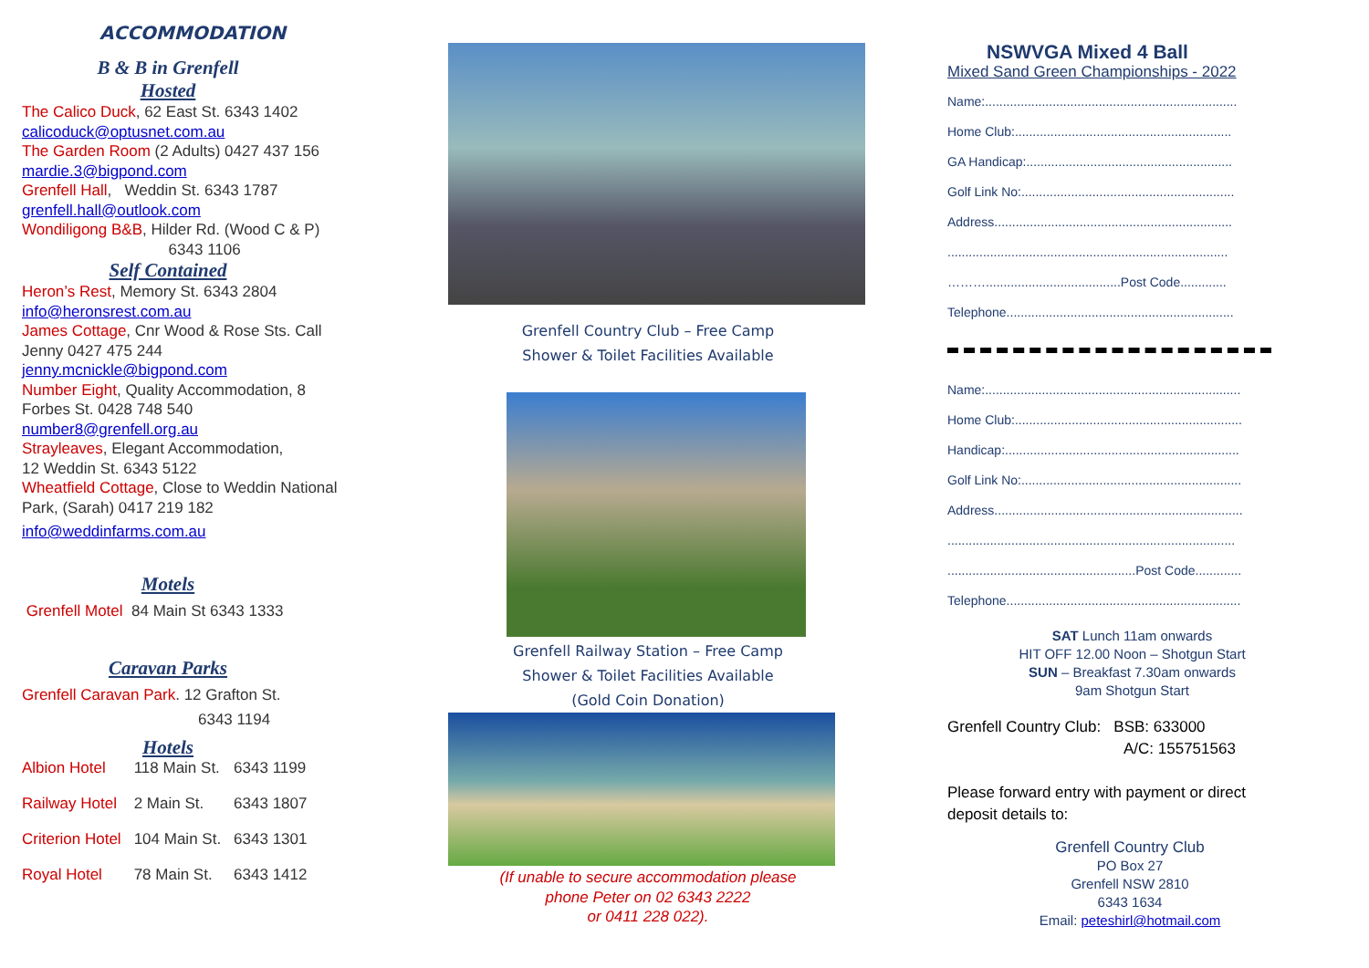ACCOMMODATION
B & B in Grenfell
Hosted
The Calico Duck, 62 East St. 6343 1402
calicoduck@optusnet.com.au
The Garden Room (2 Adults) 0427 437 156
mardie.3@bigpond.com
Grenfell Hall, Weddin St. 6343 1787
grenfell.hall@outlook.com
Wondiligong B&B, Hilder Rd. (Wood C & P)
6343 1106
Self Contained
Heron’s Rest, Memory St. 6343 2804
info@heronsrest.com.au
James Cottage, Cnr Wood & Rose Sts. Call
Jenny 0427 475 244
jenny.mcnickle@bigpond.com
Number Eight, Quality Accommodation, 8
Forbes St. 0428 748 540
number8@grenfell.org.au
Strayleaves, Elegant Accommodation,
12 Weddin St. 6343 5122
Wheatfield Cottage, Close to Weddin National
Park, (Sarah) 0417 219 182
info@weddinfarms.com.au
Motels
Grenfell Motel 84 Main St 6343 1333
Caravan Parks
Grenfell Caravan Park. 12 Grafton St.
6343 1194
Hotels
| Albion Hotel | 118 Main St. | 6343 1199 |
| Railway Hotel | 2 Main St. | 6343 1807 |
| Criterion Hotel | 104 Main St. | 6343 1301 |
| Royal Hotel | 78 Main St. | 6343 1412 |
Grenfell Country Club – Free Camp
Shower & Toilet Facilities Available
Grenfell Railway Station – Free Camp
Shower & Toilet Facilities Available
(Gold Coin Donation)
(If unable to secure accommodation please
phone Peter on 02 6343 2222
or 0411 228 022).
NSWVGA Mixed 4 Ball
Mixed Sand Green Championships - 2022
Name:.......................................................................
Home Club:.............................................................
GA Handicap:..........................................................
Golf Link No:............................................................
Address...................................................................
...............................................................................
………......................................Post Code.............
Telephone................................................................
Name:........................................................................
Home Club:................................................................
Handicap:..................................................................
Golf Link No:..............................................................
Address......................................................................
.................................................................................
.....................................................Post Code.............
Telephone..................................................................
SAT Lunch 11am onwards
HIT OFF 12.00 Noon – Shotgun Start
SUN – Breakfast 7.30am onwards
9am Shotgun Start
Grenfell Country Club: BSB: 633000
A/C: 155751563
Please forward entry with payment or direct
deposit details to:
Grenfell Country Club
PO Box 27
Grenfell NSW 2810
6343 1634
Email: peteshirl@hotmail.com